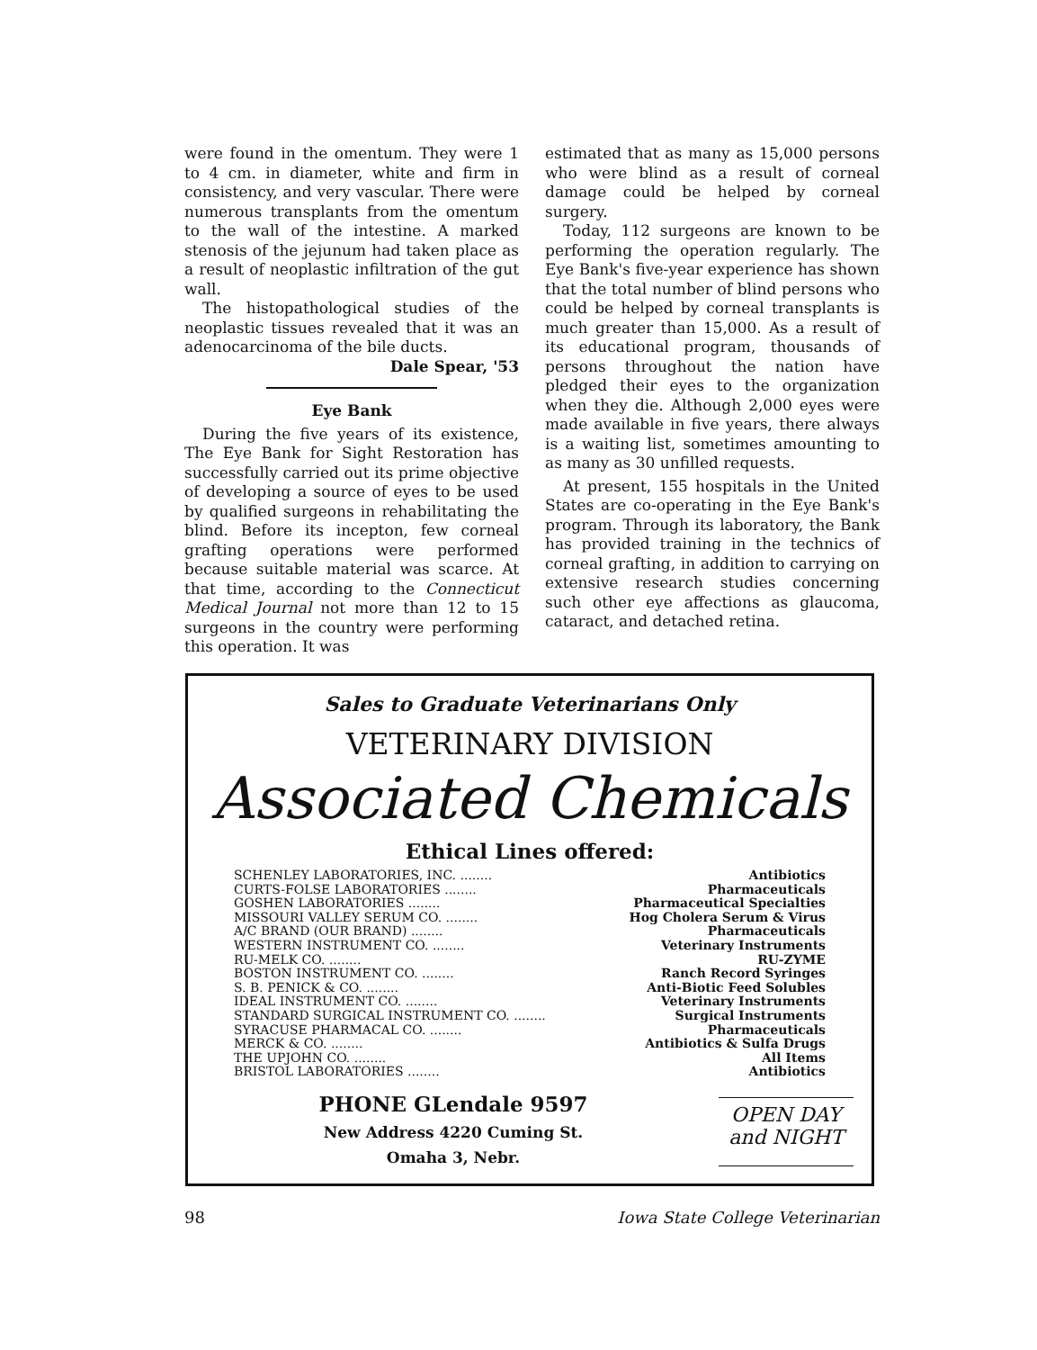were found in the omentum. They were 1 to 4 cm. in diameter, white and firm in consistency, and very vascular. There were numerous transplants from the omentum to the wall of the intestine. A marked stenosis of the jejunum had taken place as a result of neoplastic infiltration of the gut wall.
The histopathological studies of the neoplastic tissues revealed that it was an adenocarcinoma of the bile ducts.
Dale Spear, '53
Eye Bank
During the five years of its existence, The Eye Bank for Sight Restoration has successfully carried out its prime objective of developing a source of eyes to be used by qualified surgeons in rehabilitating the blind. Before its incepton, few corneal grafting operations were performed because suitable material was scarce. At that time, according to the Connecticut Medical Journal not more than 12 to 15 surgeons in the country were performing this operation. It was
estimated that as many as 15,000 persons who were blind as a result of corneal damage could be helped by corneal surgery.
Today, 112 surgeons are known to be performing the operation regularly. The Eye Bank's five-year experience has shown that the total number of blind persons who could be helped by corneal transplants is much greater than 15,000. As a result of its educational program, thousands of persons throughout the nation have pledged their eyes to the organization when they die. Although 2,000 eyes were made available in five years, there always is a waiting list, sometimes amounting to as many as 30 unfilled requests.
At present, 155 hospitals in the United States are co-operating in the Eye Bank's program. Through its laboratory, the Bank has provided training in the technics of corneal grafting, in addition to carrying on extensive research studies concerning such other eye affections as glaucoma, cataract, and detached retina.
Sales to Graduate Veterinarians Only
VETERINARY DIVISION
Associated Chemicals
Ethical Lines offered:
| SCHENLEY LABORATORIES, INC. ........ | Antibiotics |
| CURTS-FOLSE LABORATORIES ........ | Pharmaceuticals |
| GOSHEN LABORATORIES ........ | Pharmaceutical Specialties |
| MISSOURI VALLEY SERUM CO. ........ | Hog Cholera Serum & Virus |
| A/C BRAND (OUR BRAND) ........ | Pharmaceuticals |
| WESTERN INSTRUMENT CO. ........ | Veterinary Instruments |
| RU-MELK CO. ........ | RU-ZYME |
| BOSTON INSTRUMENT CO. ........ | Ranch Record Syringes |
| S. B. PENICK & CO. ........ | Anti-Biotic Feed Solubles |
| IDEAL INSTRUMENT CO. ........ | Veterinary Instruments |
| STANDARD SURGICAL INSTRUMENT CO. ........ | Surgical Instruments |
| SYRACUSE PHARMACAL CO. ........ | Pharmaceuticals |
| MERCK & CO. ........ | Antibiotics & Sulfa Drugs |
| THE UPJOHN CO. ........ | All Items |
| BRISTOL LABORATORIES ........ | Antibiotics |
PHONE GLendale 9597
New Address 4220 Cuming St.
Omaha 3, Nebr.
OPEN DAY
and NIGHT
98 Iowa State College Veterinarian